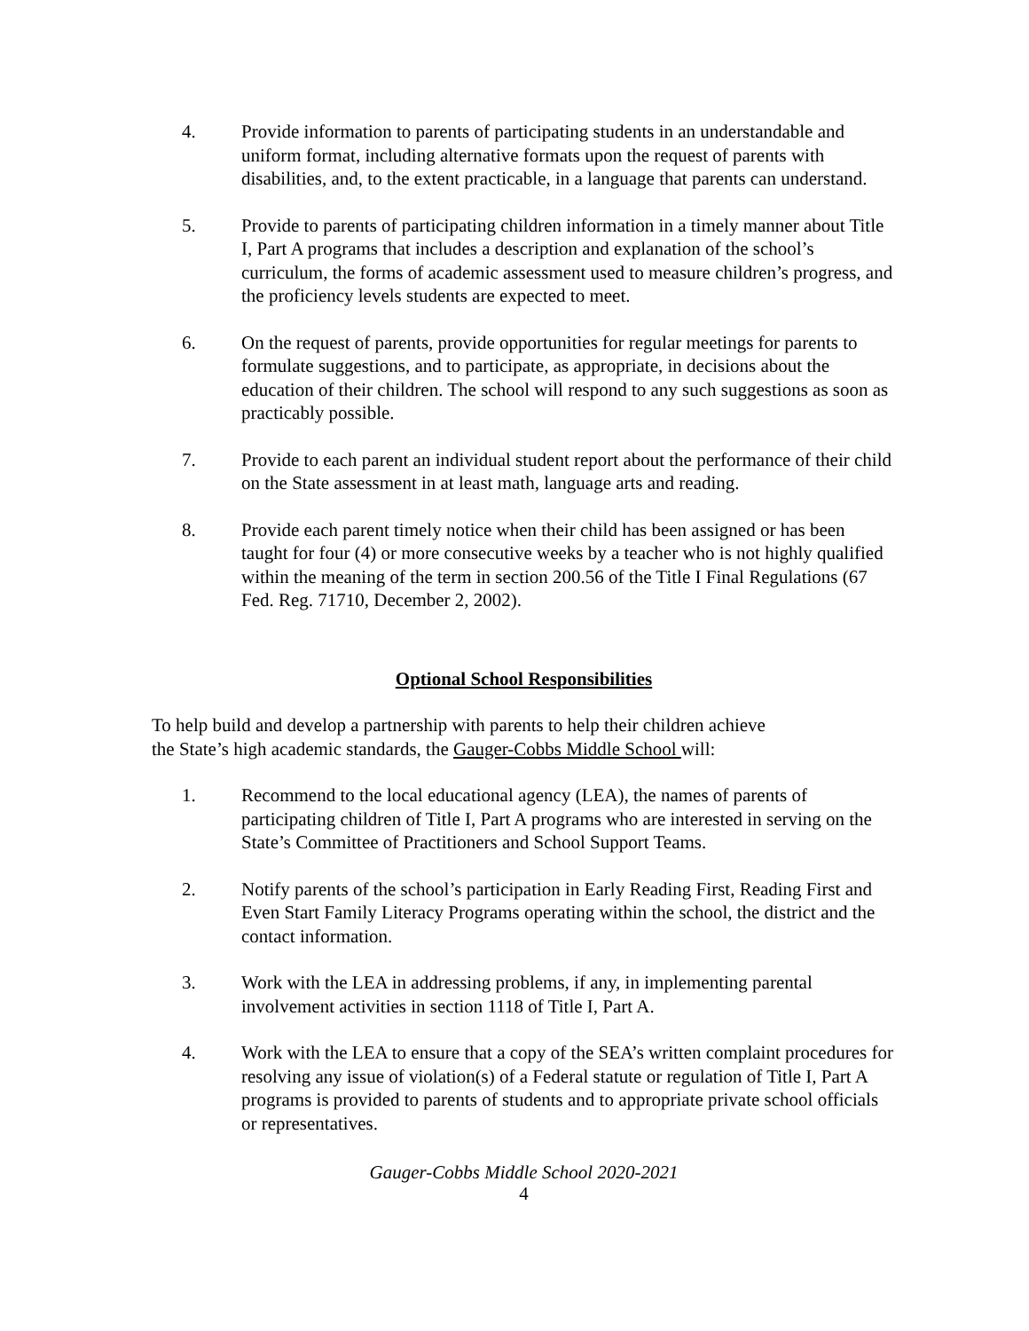4. Provide information to parents of participating students in an understandable and uniform format, including alternative formats upon the request of parents with disabilities, and, to the extent practicable, in a language that parents can understand.
5. Provide to parents of participating children information in a timely manner about Title I, Part A programs that includes a description and explanation of the school’s curriculum, the forms of academic assessment used to measure children’s progress, and the proficiency levels students are expected to meet.
6. On the request of parents, provide opportunities for regular meetings for parents to formulate suggestions, and to participate, as appropriate, in decisions about the education of their children. The school will respond to any such suggestions as soon as practicably possible.
7. Provide to each parent an individual student report about the performance of their child on the State assessment in at least math, language arts and reading.
8. Provide each parent timely notice when their child has been assigned or has been taught for four (4) or more consecutive weeks by a teacher who is not highly qualified within the meaning of the term in section 200.56 of the Title I Final Regulations (67 Fed. Reg. 71710, December 2, 2002).
Optional School Responsibilities
To help build and develop a partnership with parents to help their children achieve
the State’s high academic standards, the Gauger-Cobbs Middle School will:
1. Recommend to the local educational agency (LEA), the names of parents of participating children of Title I, Part A programs who are interested in serving on the State’s Committee of Practitioners and School Support Teams.
2. Notify parents of the school’s participation in Early Reading First, Reading First and Even Start Family Literacy Programs operating within the school, the district and the contact information.
3. Work with the LEA in addressing problems, if any, in implementing parental involvement activities in section 1118 of Title I, Part A.
4. Work with the LEA to ensure that a copy of the SEA’s written complaint procedures for resolving any issue of violation(s) of a Federal statute or regulation of Title I, Part A programs is provided to parents of students and to appropriate private school officials or representatives.
Gauger-Cobbs Middle School 2020-2021
4